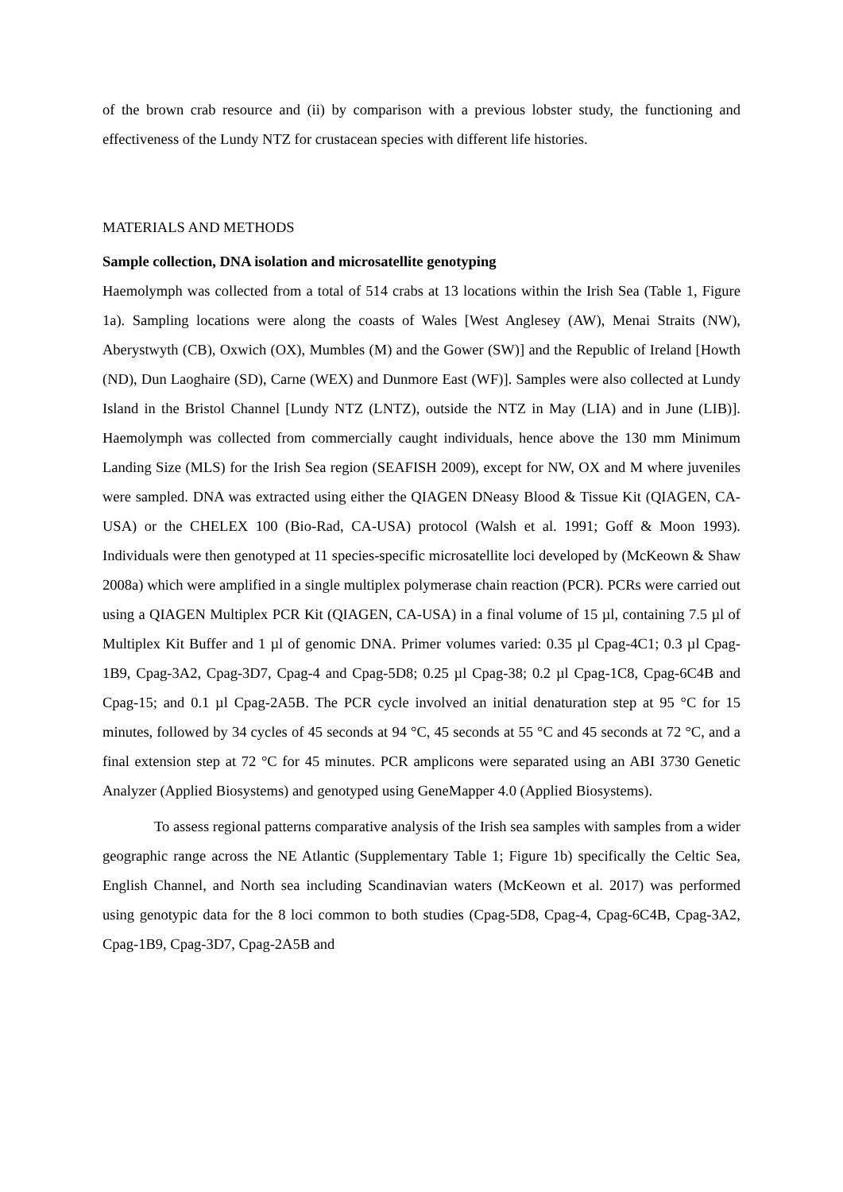of the brown crab resource and (ii) by comparison with a previous lobster study, the functioning and effectiveness of the Lundy NTZ for crustacean species with different life histories.
MATERIALS AND METHODS
Sample collection, DNA isolation and microsatellite genotyping
Haemolymph was collected from a total of 514 crabs at 13 locations within the Irish Sea (Table 1, Figure 1a). Sampling locations were along the coasts of Wales [West Anglesey (AW), Menai Straits (NW), Aberystwyth (CB), Oxwich (OX), Mumbles (M) and the Gower (SW)] and the Republic of Ireland [Howth (ND), Dun Laoghaire (SD), Carne (WEX) and Dunmore East (WF)]. Samples were also collected at Lundy Island in the Bristol Channel [Lundy NTZ (LNTZ), outside the NTZ in May (LIA) and in June (LIB)]. Haemolymph was collected from commercially caught individuals, hence above the 130 mm Minimum Landing Size (MLS) for the Irish Sea region (SEAFISH 2009), except for NW, OX and M where juveniles were sampled. DNA was extracted using either the QIAGEN DNeasy Blood & Tissue Kit (QIAGEN, CA-USA) or the CHELEX 100 (Bio-Rad, CA-USA) protocol (Walsh et al. 1991; Goff & Moon 1993). Individuals were then genotyped at 11 species-specific microsatellite loci developed by (McKeown & Shaw 2008a) which were amplified in a single multiplex polymerase chain reaction (PCR). PCRs were carried out using a QIAGEN Multiplex PCR Kit (QIAGEN, CA-USA) in a final volume of 15 µl, containing 7.5 µl of Multiplex Kit Buffer and 1 µl of genomic DNA. Primer volumes varied: 0.35 µl Cpag-4C1; 0.3 µl Cpag-1B9, Cpag-3A2, Cpag-3D7, Cpag-4 and Cpag-5D8; 0.25 µl Cpag-38; 0.2 µl Cpag-1C8, Cpag-6C4B and Cpag-15; and 0.1 µl Cpag-2A5B. The PCR cycle involved an initial denaturation step at 95 °C for 15 minutes, followed by 34 cycles of 45 seconds at 94 °C, 45 seconds at 55 °C and 45 seconds at 72 °C, and a final extension step at 72 °C for 45 minutes. PCR amplicons were separated using an ABI 3730 Genetic Analyzer (Applied Biosystems) and genotyped using GeneMapper 4.0 (Applied Biosystems).
To assess regional patterns comparative analysis of the Irish sea samples with samples from a wider geographic range across the NE Atlantic (Supplementary Table 1; Figure 1b) specifically the Celtic Sea, English Channel, and North sea including Scandinavian waters (McKeown et al. 2017) was performed using genotypic data for the 8 loci common to both studies (Cpag-5D8, Cpag-4, Cpag-6C4B, Cpag-3A2, Cpag-1B9, Cpag-3D7, Cpag-2A5B and